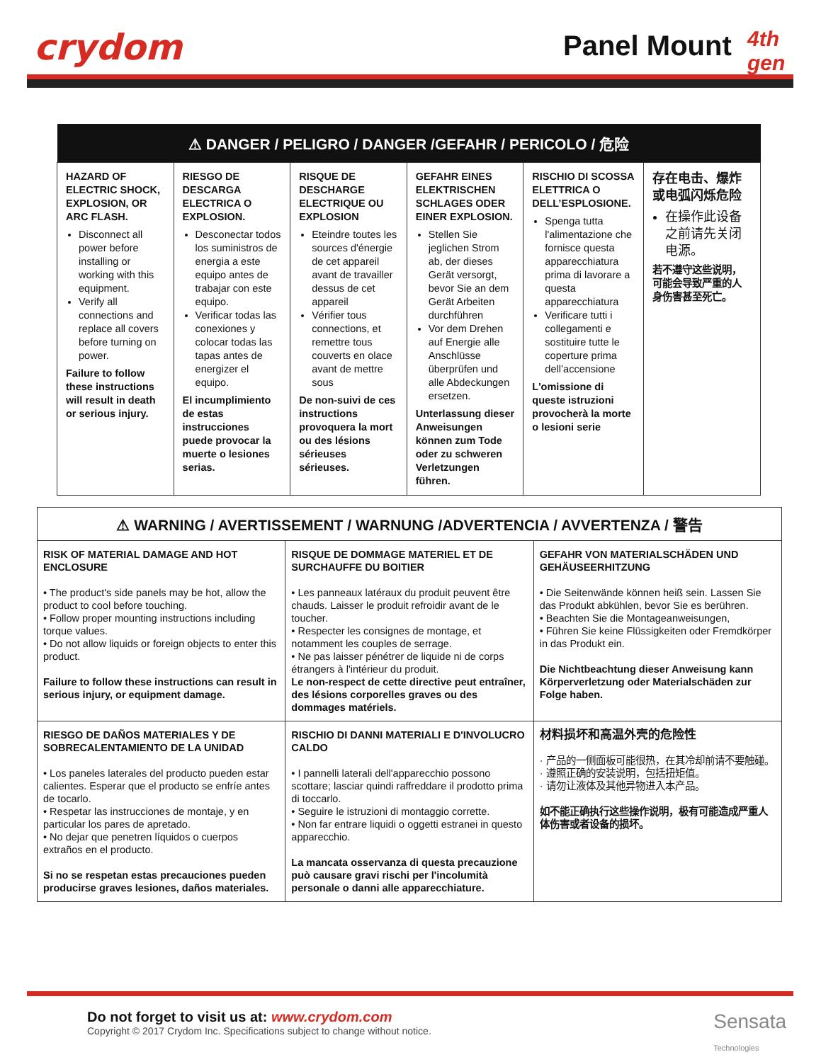crydom Panel Mount 4th gen
| ⚠ DANGER / PELIGRO / DANGER /GEFAHR / PERICOLO / 危险 | | | | | |
| --- | --- | --- | --- | --- | --- |
| HAZARD OF ELECTRIC SHOCK, EXPLOSION, OR ARC FLASH. Disconnect all power before installing or working with this equipment. Verify all connections and replace all covers before turning on power. Failure to follow these instructions will result in death or serious injury. | RIESGO DE DESCARGA ELECTRICA O EXPLOSION. Desconectar todos los suministros de energia a este equipo antes de trabajar con este equipo. Verificar todas las conexiones y colocar todas las tapas antes de energizer el equipo. El incumplimiento de estas instrucciones puede provocar la muerte o lesiones serias. | RISQUE DE DESCHARGE ELECTRIQUE OU EXPLOSION Eteindre toutes les sources d'énergie de cet appareil avant de travailler dessus de cet appareil Vérifier tous connections, et remettre tous couverts en olace avant de mettre sous De non-suivi de ces instructions provoquera la mort ou des lésions sérieuses sérieuses. | GEFAHR EINES ELEKTRISCHEN SCHLAGES ODER EINER EXPLOSION. Stellen Sie jeglichen Strom ab, der dieses Gerät versorgt, bevor Sie an dem Gerät Arbeiten durchführen Vor dem Drehen auf Energie alle Anschlüsse überprüfen und alle Abdeckungen ersetzen. Unterlassung dieser Anweisungen können zum Tode oder zu schweren Verletzungen führen. | RISCHIO DI SCOSSA ELETTRICA O DELL’ESPLOSIONE. Spenga tutta l'alimentazione che fornisce questa apparecchiatura prima di lavorare a questa apparecchiatura Verificare tutti i collegamenti e sostituire tutte le coperture prima dell’accensione L'omissione di queste istruzioni provocherà la morte o lesioni serie | 存在电击、爆炸或电弧闪烁危险 在操作此设备之前请先关闭电源。 若不遵守这些说明，可能会导致严重的人身伤害甚至死亡。 |
| ⚠ WARNING / AVERTISSEMENT / WARNUNG /ADVERTENCIA / AVVERTENZA / 警告 | | |
| --- | --- | --- |
| RISK OF MATERIAL DAMAGE AND HOT ENCLOSURE • The product's side panels may be hot, allow the product to cool before touching. • Follow proper mounting instructions including torque values. • Do not allow liquids or foreign objects to enter this product. Failure to follow these instructions can result in serious injury, or equipment damage. | RISQUE DE DOMMAGE MATERIEL ET DE SURCHAUFFE DU BOITIER • Les panneaux latéraux du produit peuvent être chauds. Laisser le produit refroidir avant de le toucher. • Respecter les consignes de montage, et notamment les couples de serrage. • Ne pas laisser pénétrer de liquide ni de corps étrangers à l'intérieur du produit. Le non-respect de cette directive peut entraîner, des lésions corporelles graves ou des dommages matériels. | GEFAHR VON MATERIALSCHÄDEN UND GEHÄUSEERHITZUNG • Die Seitenwände können heiß sein. Lassen Sie das Produkt abkühlen, bevor Sie es berühren. • Beachten Sie die Montageanweisungen, • Führen Sie keine Flüssigkeiten oder Fremdkörper in das Produkt ein. Die Nichtbeachtung dieser Anweisung kann Körperverletzung oder Materialschäden zur Folge haben. |
| RIESGO DE DAÑOS MATERIALES Y DE SOBRECALENTAMIENTO DE LA UNIDAD • Los paneles laterales del producto pueden estar calientes. Esperar que el producto se enfríe antes de tocarlo. • Respetar las instrucciones de montaje, y en particular los pares de apretado. • No dejar que penetren líquidos o cuerpos extraños en el producto. Si no se respetan estas precauciones pueden producirse graves lesiones, daños materiales. | RISCHIO DI DANNI MATERIALI E D'INVOLUCRO CALDO • I pannelli laterali dell'apparecchio possono scottare; lasciar quindi raffreddare il prodotto prima di toccarlo. • Seguire le istruzioni di montaggio corrette. • Non far entrare liquidi o oggetti estranei in questo apparecchio. La mancata osservanza di questa precauzione può causare gravi rischi per l'incolumità personale o danni alle apparecchiature. | 材料损坏和高温外壳的危险性 · 产品的一侧面板可能很热，在其冷却前请不要触碰。 · 遵照正确的安装说明，包括扭矩值。 · 请勿让液体及其他异物进入本产品。 如不能正确执行这些操作说明，极有可能造成严重人体伤害或者设备的损坏。 |
Do not forget to visit us at: www.crydom.com
Copyright © 2017 Crydom Inc. Specifications subject to change without notice.
Sensata
Technologies